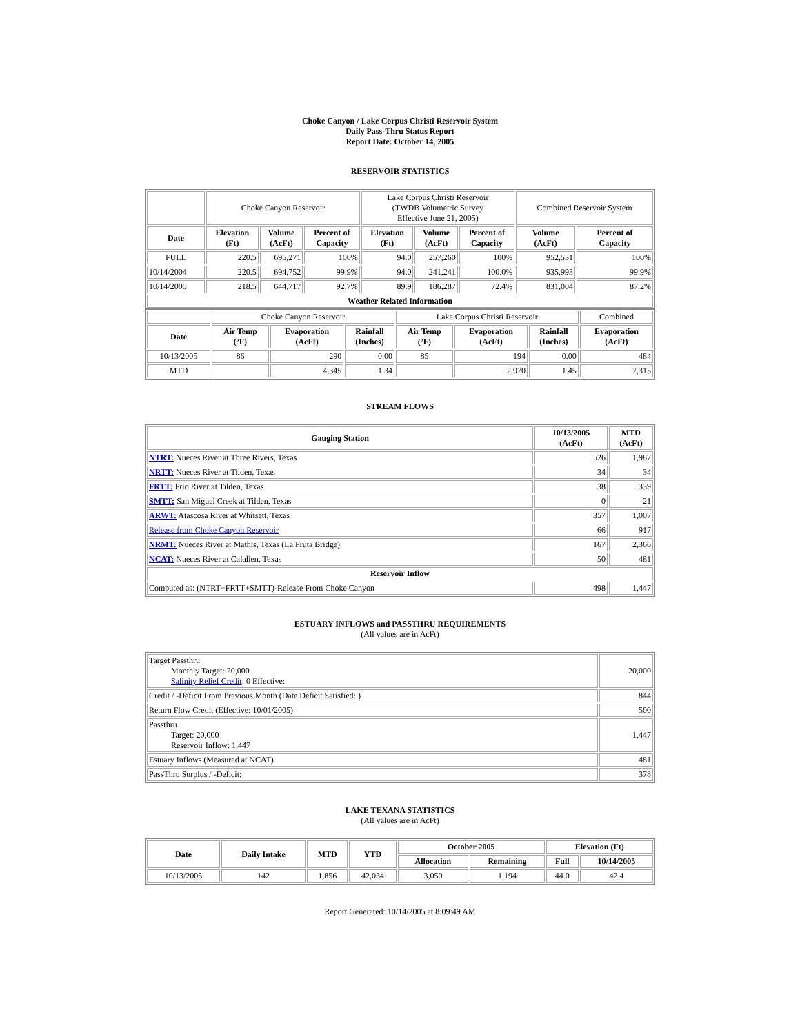Choke Canyon / Lake Corpus Christi Reservoir System
Daily Pass-Thru Status Report
Report Date: October 14, 2005
RESERVOIR STATISTICS
| | Choke Canyon Reservoir | | | Lake Corpus Christi Reservoir (TWDB Volumetric Survey Effective June 21, 2005) | | | Combined Reservoir System | |
| Date | Elevation (Ft) | Volume (AcFt) | Percent of Capacity | Elevation (Ft) | Volume (AcFt) | Percent of Capacity | Volume (AcFt) | Percent of Capacity |
| FULL | 220.5 | 695,271 | 100% | 94.0 | 257,260 | 100% | 952,531 | 100% |
| 10/14/2004 | 220.5 | 694,752 | 99.9% | 94.0 | 241,241 | 100.0% | 935,993 | 99.9% |
| 10/14/2005 | 218.5 | 644,717 | 92.7% | 89.9 | 186,287 | 72.4% | 831,004 | 87.2% |
| Weather Related Information | | | | | | | | |
| | Choke Canyon Reservoir | | | Lake Corpus Christi Reservoir | | | Combined |
| Date | Air Temp (ºF) | Evaporation (AcFt) | Rainfall (Inches) | Air Temp (ºF) | Evaporation (AcFt) | Rainfall (Inches) | Evaporation (AcFt) |
| 10/13/2005 | 86 | 290 | 0.00 | 85 | 194 | 0.00 | 484 |
| MTD | | 4,345 | 1.34 | | 2,970 | 1.45 | 7,315 |
STREAM FLOWS
| Gauging Station | 10/13/2005 (AcFt) | MTD (AcFt) |
| --- | --- | --- |
| NTRT: Nueces River at Three Rivers, Texas | 526 | 1,987 |
| NRTT: Nueces River at Tilden, Texas | 34 | 34 |
| FRTT: Frio River at Tilden, Texas | 38 | 339 |
| SMTT: San Miguel Creek at Tilden, Texas | 0 | 21 |
| ARWT: Atascosa River at Whitsett, Texas | 357 | 1,007 |
| Release from Choke Canyon Reservoir | 66 | 917 |
| NRMT: Nueces River at Mathis, Texas (La Fruta Bridge) | 167 | 2,366 |
| NCAT: Nueces River at Calallen, Texas | 50 | 481 |
| Reservoir Inflow | | |
| Computed as: (NTRT+FRTT+SMTT)-Release From Choke Canyon | 498 | 1,447 |
ESTUARY INFLOWS and PASSTHRU REQUIREMENTS
(All values are in AcFt)
| Target Passthru Monthly Target: 20,000 Salinity Relief Credit : 0 Effective: | 20,000 |
| Credit / -Deficit From Previous Month (Date Deficit Satisfied: ) | 844 |
| Return Flow Credit (Effective: 10/01/2005) | 500 |
| Passthru Target: 20,000 Reservoir Inflow: 1,447 | 1,447 |
| Estuary Inflows (Measured at NCAT) | 481 |
| PassThru Surplus / -Deficit: | 378 |
LAKE TEXANA STATISTICS
(All values are in AcFt)
| Date | Daily Intake | MTD | YTD | October 2005 | | Elevation (Ft) | |
| --- | --- | --- | --- | --- | --- | --- | --- |
| | | | | Allocation | Remaining | Full | 10/14/2005 |
| 10/13/2005 | 142 | 1,856 | 42,034 | 3,050 | 1,194 | 44.0 | 42.4 |
Report Generated: 10/14/2005 at 8:09:49 AM